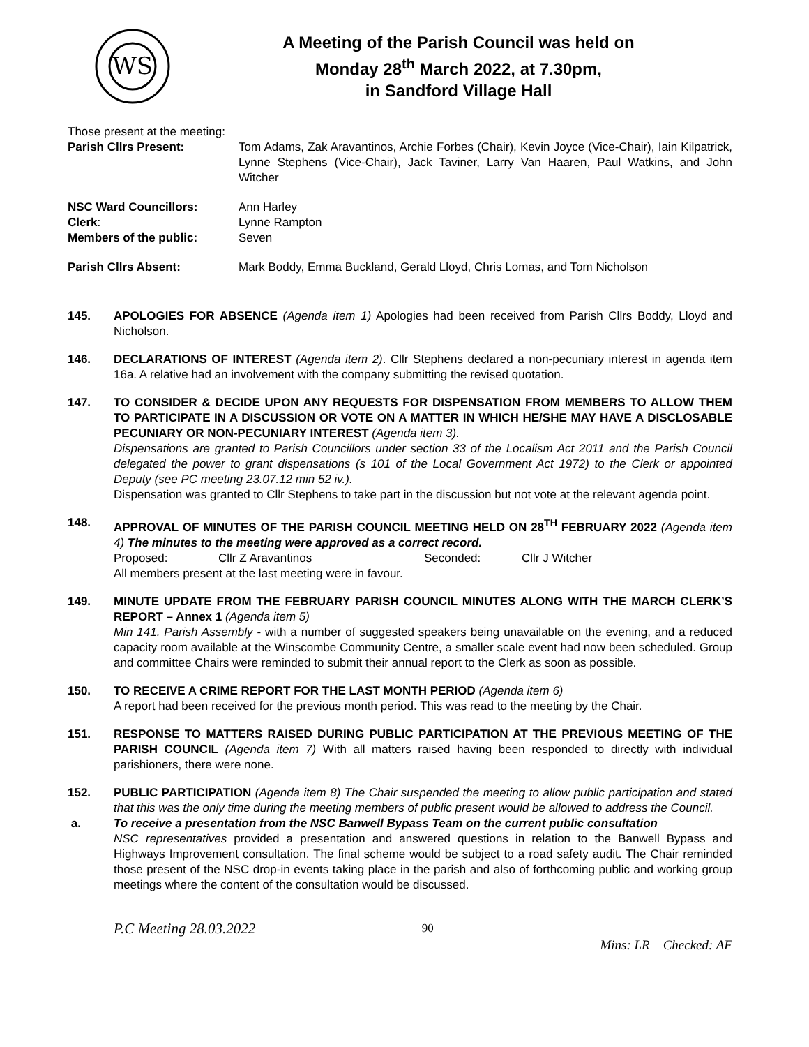WS
A Meeting of the Parish Council was held on
Monday 28<sup>th</sup> March 2022, at 7.30pm,
in Sandford Village Hall
Those present at the meeting:
Parish Cllrs Present: Tom Adams, Zak Aravantinos, Archie Forbes (Chair), Kevin Joyce (Vice-Chair), Iain Kilpatrick, Lynne Stephens (Vice-Chair), Jack Taviner, Larry Van Haaren, Paul Watkins, and John Witcher
NSC Ward Councillors: Ann Harley
Clerk: Lynne Rampton
Members of the public: Seven
Parish Cllrs Absent: Mark Boddy, Emma Buckland, Gerald Lloyd, Chris Lomas, and Tom Nicholson
145. APOLOGIES FOR ABSENCE (Agenda item 1) Apologies had been received from Parish Cllrs Boddy, Lloyd and Nicholson.
146. DECLARATIONS OF INTEREST (Agenda item 2). Cllr Stephens declared a non-pecuniary interest in agenda item 16a. A relative had an involvement with the company submitting the revised quotation.
147. TO CONSIDER & DECIDE UPON ANY REQUESTS FOR DISPENSATION FROM MEMBERS TO ALLOW THEM TO PARTICIPATE IN A DISCUSSION OR VOTE ON A MATTER IN WHICH HE/SHE MAY HAVE A DISCLOSABLE PECUNIARY OR NON-PECUNIARY INTEREST (Agenda item 3).
Dispensations are granted to Parish Councillors under section 33 of the Localism Act 2011 and the Parish Council delegated the power to grant dispensations (s 101 of the Local Government Act 1972) to the Clerk or appointed Deputy (see PC meeting 23.07.12 min 52 iv.).
Dispensation was granted to Cllr Stephens to take part in the discussion but not vote at the relevant agenda point.
148. APPROVAL OF MINUTES OF THE PARISH COUNCIL MEETING HELD ON 28<sup>TH</sup> FEBRUARY 2022 (Agenda item 4) The minutes to the meeting were approved as a correct record.
Proposed: Cllr Z Aravantinos Seconded: Cllr J Witcher
All members present at the last meeting were in favour.
149. MINUTE UPDATE FROM THE FEBRUARY PARISH COUNCIL MINUTES ALONG WITH THE MARCH CLERK’S REPORT – Annex 1 (Agenda item 5)
Min 141. Parish Assembly - with a number of suggested speakers being unavailable on the evening, and a reduced capacity room available at the Winscombe Community Centre, a smaller scale event had now been scheduled. Group and committee Chairs were reminded to submit their annual report to the Clerk as soon as possible.
150. TO RECEIVE A CRIME REPORT FOR THE LAST MONTH PERIOD (Agenda item 6)
A report had been received for the previous month period. This was read to the meeting by the Chair.
151. RESPONSE TO MATTERS RAISED DURING PUBLIC PARTICIPATION AT THE PREVIOUS MEETING OF THE PARISH COUNCIL (Agenda item 7) With all matters raised having been responded to directly with individual parishioners, there were none.
152. PUBLIC PARTICIPATION (Agenda item 8) The Chair suspended the meeting to allow public participation and stated that this was the only time during the meeting members of public present would be allowed to address the Council.
a. To receive a presentation from the NSC Banwell Bypass Team on the current public consultation
NSC representatives provided a presentation and answered questions in relation to the Banwell Bypass and Highways Improvement consultation. The final scheme would be subject to a road safety audit. The Chair reminded those present of the NSC drop-in events taking place in the parish and also of forthcoming public and working group meetings where the content of the consultation would be discussed.
P.C Meeting 28.03.2022 90 Mins: LR Checked: AF